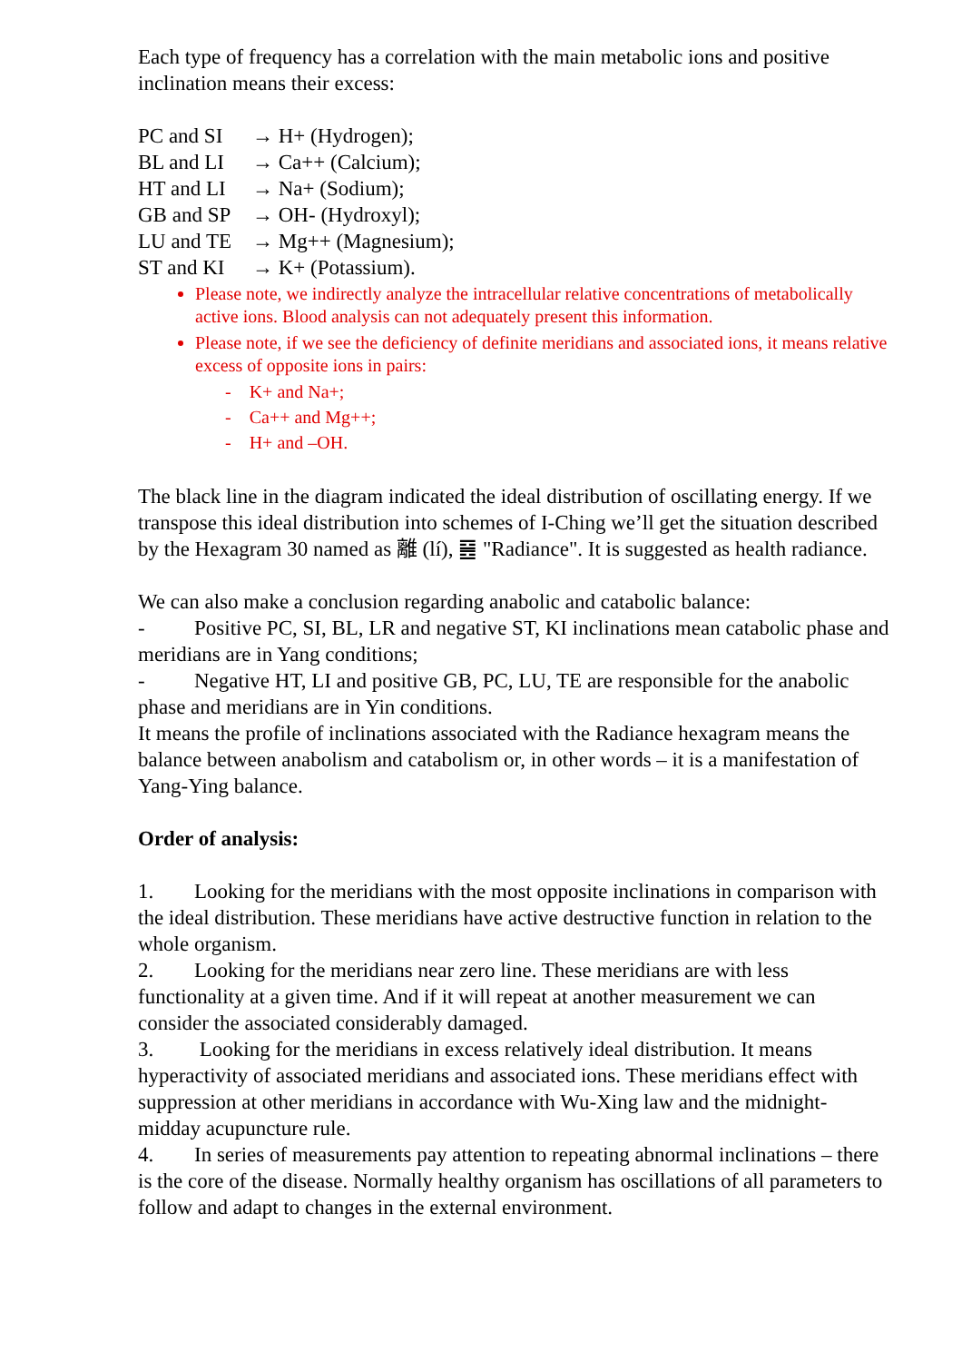Each type of frequency has a correlation with the main metabolic ions and positive inclination means their excess:
PC and SI → H+ (Hydrogen);
BL and LI → Ca++ (Calcium);
HT and LI → Na+ (Sodium);
GB and SP → OH- (Hydroxyl);
LU and TE → Mg++ (Magnesium);
ST and KI → K+ (Potassium).
Please note, we indirectly analyze the intracellular relative concentrations of metabolically active ions. Blood analysis can not adequately present this information.
Please note, if we see the deficiency of definite meridians and associated ions, it means relative excess of opposite ions in pairs:
- K+ and Na+;
- Ca++ and Mg++;
- H+ and –OH.
The black line in the diagram indicated the ideal distribution of oscillating energy. If we transpose this ideal distribution into schemes of I-Ching we’ll get the situation described by the Hexagram 30 named as 離 (lí), ䷝ "Radiance". It is suggested as health radiance.
We can also make a conclusion regarding anabolic and catabolic balance:
- Positive PC, SI, BL, LR and negative ST, KI inclinations mean catabolic phase and meridians are in Yang conditions;
- Negative HT, LI and positive GB, PC, LU, TE are responsible for the anabolic phase and meridians are in Yin conditions.
It means the profile of inclinations associated with the Radiance hexagram means the balance between anabolism and catabolism or, in other words – it is a manifestation of Yang-Ying balance.
Order of analysis:
1. Looking for the meridians with the most opposite inclinations in comparison with the ideal distribution. These meridians have active destructive function in relation to the whole organism.
2. Looking for the meridians near zero line. These meridians are with less functionality at a given time. And if it will repeat at another measurement we can consider the associated considerably damaged.
3. Looking for the meridians in excess relatively ideal distribution. It means hyperactivity of associated meridians and associated ions. These meridians effect with suppression at other meridians in accordance with Wu-Xing law and the midnight-midday acupuncture rule.
4. In series of measurements pay attention to repeating abnormal inclinations – there is the core of the disease. Normally healthy organism has oscillations of all parameters to follow and adapt to changes in the external environment.